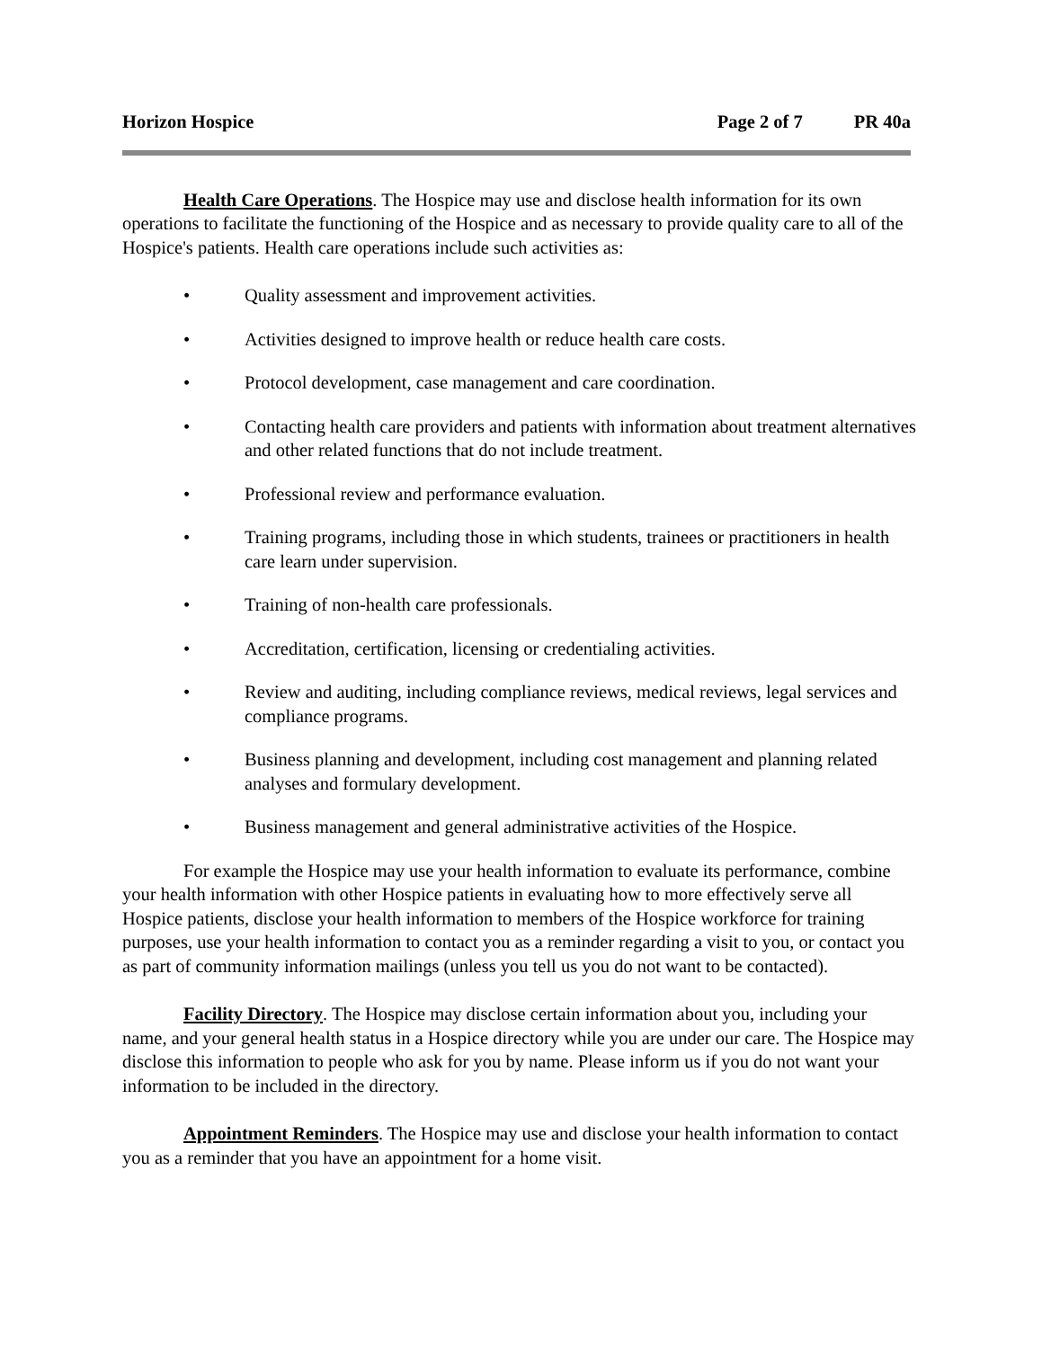Horizon Hospice Page 2 of 7 PR 40a
Health Care Operations. The Hospice may use and disclose health information for its own operations to facilitate the functioning of the Hospice and as necessary to provide quality care to all of the Hospice's patients. Health care operations include such activities as:
• Quality assessment and improvement activities.
• Activities designed to improve health or reduce health care costs.
• Protocol development, case management and care coordination.
• Contacting health care providers and patients with information about treatment alternatives and other related functions that do not include treatment.
• Professional review and performance evaluation.
• Training programs, including those in which students, trainees or practitioners in health care learn under supervision.
• Training of non-health care professionals.
• Accreditation, certification, licensing or credentialing activities.
• Review and auditing, including compliance reviews, medical reviews, legal services and compliance programs.
• Business planning and development, including cost management and planning related analyses and formulary development.
• Business management and general administrative activities of the Hospice.
For example the Hospice may use your health information to evaluate its performance, combine your health information with other Hospice patients in evaluating how to more effectively serve all Hospice patients, disclose your health information to members of the Hospice workforce for training purposes, use your health information to contact you as a reminder regarding a visit to you, or contact you as part of community information mailings (unless you tell us you do not want to be contacted).
Facility Directory. The Hospice may disclose certain information about you, including your name, and your general health status in a Hospice directory while you are under our care. The Hospice may disclose this information to people who ask for you by name. Please inform us if you do not want your information to be included in the directory.
Appointment Reminders. The Hospice may use and disclose your health information to contact you as a reminder that you have an appointment for a home visit.